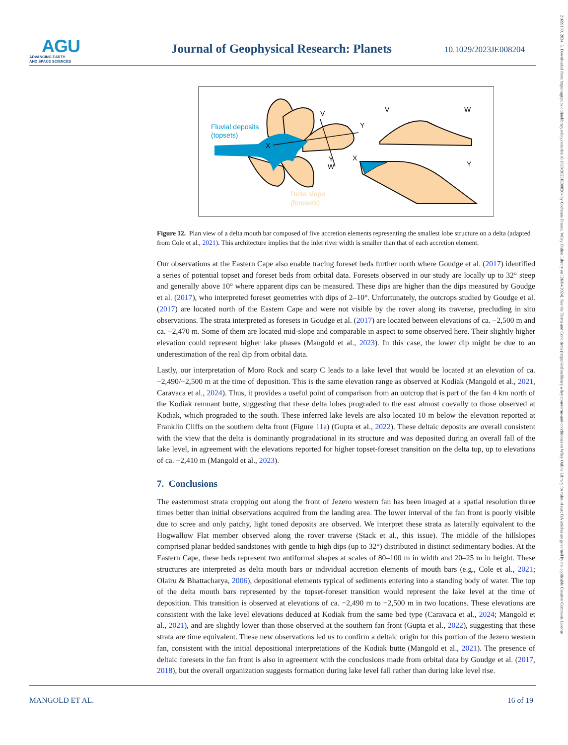AGU
ADVANCING EARTH
AND SPACE SCIENCES
Journal of Geophysical Research: Planets
10.1029/2023JE008204
Fluvial deposits
(topsets)
Delta slope
(foresets)
X
V
Y
W
Y
V
W
X
Y
Figure 12. Plan view of a delta mouth bar composed of five accretion elements representing the smallest lobe structure on a delta (adapted from Cole et al., 2021). This architecture implies that the inlet river width is smaller than that of each accretion element.
Our observations at the Eastern Cape also enable tracing foreset beds further north where Goudge et al. (2017) identified a series of potential topset and foreset beds from orbital data. Foresets observed in our study are locally up to 32° steep and generally above 10° where apparent dips can be measured. These dips are higher than the dips measured by Goudge et al. (2017), who interpreted foreset geometries with dips of 2–10°. Unfortunately, the outcrops studied by Goudge et al. (2017) are located north of the Eastern Cape and were not visible by the rover along its traverse, precluding in situ observations. The strata interpreted as foresets in Goudge et al. (2017) are located between elevations of ca. −2,500 m and ca. −2,470 m. Some of them are located mid-slope and comparable in aspect to some observed here. Their slightly higher elevation could represent higher lake phases (Mangold et al., 2023). In this case, the lower dip might be due to an underestimation of the real dip from orbital data.
Lastly, our interpretation of Moro Rock and scarp C leads to a lake level that would be located at an elevation of ca. −2,490/−2,500 m at the time of deposition. This is the same elevation range as observed at Kodiak (Mangold et al., 2021, Caravaca et al., 2024). Thus, it provides a useful point of comparison from an outcrop that is part of the fan 4 km north of the Kodiak remnant butte, suggesting that these delta lobes prograded to the east almost coevally to those observed at Kodiak, which prograded to the south. These inferred lake levels are also located 10 m below the elevation reported at Franklin Cliffs on the southern delta front (Figure 11a) (Gupta et al., 2022). These deltaic deposits are overall consistent with the view that the delta is dominantly progradational in its structure and was deposited during an overall fall of the lake level, in agreement with the elevations reported for higher topset-foreset transition on the delta top, up to elevations of ca. −2,410 m (Mangold et al., 2023).
7. Conclusions
The easternmost strata cropping out along the front of Jezero western fan has been imaged at a spatial resolution three times better than initial observations acquired from the landing area. The lower interval of the fan front is poorly visible due to scree and only patchy, light toned deposits are observed. We interpret these strata as laterally equivalent to the Hogwallow Flat member observed along the rover traverse (Stack et al., this issue). The middle of the hillslopes comprised planar bedded sandstones with gentle to high dips (up to 32°) distributed in distinct sedimentary bodies. At the Eastern Cape, these beds represent two antiformal shapes at scales of 80–100 m in width and 20–25 m in height. These structures are interpreted as delta mouth bars or individual accretion elements of mouth bars (e.g., Cole et al., 2021; Olairu & Bhattacharya, 2006), depositional elements typical of sediments entering into a standing body of water. The top of the delta mouth bars represented by the topset-foreset transition would represent the lake level at the time of deposition. This transition is observed at elevations of ca. −2,490 m to −2,500 m in two locations. These elevations are consistent with the lake level elevations deduced at Kodiak from the same bed type (Caravaca et al., 2024; Mangold et al., 2021), and are slightly lower than those observed at the southern fan front (Gupta et al., 2022), suggesting that these strata are time equivalent. These new observations led us to confirm a deltaic origin for this portion of the Jezero western fan, consistent with the initial depositional interpretations of the Kodiak butte (Mangold et al., 2021). The presence of deltaic foresets in the fan front is also in agreement with the conclusions made from orbital data by Goudge et al. (2017, 2018), but the overall organization suggests formation during lake level fall rather than during lake level rise.
MANGOLD ET AL. 16 of 19
21699100, 2024, 3, Downloaded from https://agupubs.onlinelibrary.wiley.com/doi/10.1029/2023JE008204 by Cochrane France, Wiley Online Library on [26/04/2024]. See the Terms and Conditions (https://onlinelibrary.wiley.com/terms-and-conditions) on Wiley Online Library for rules of use; OA articles are governed by the applicable Creative Commons License